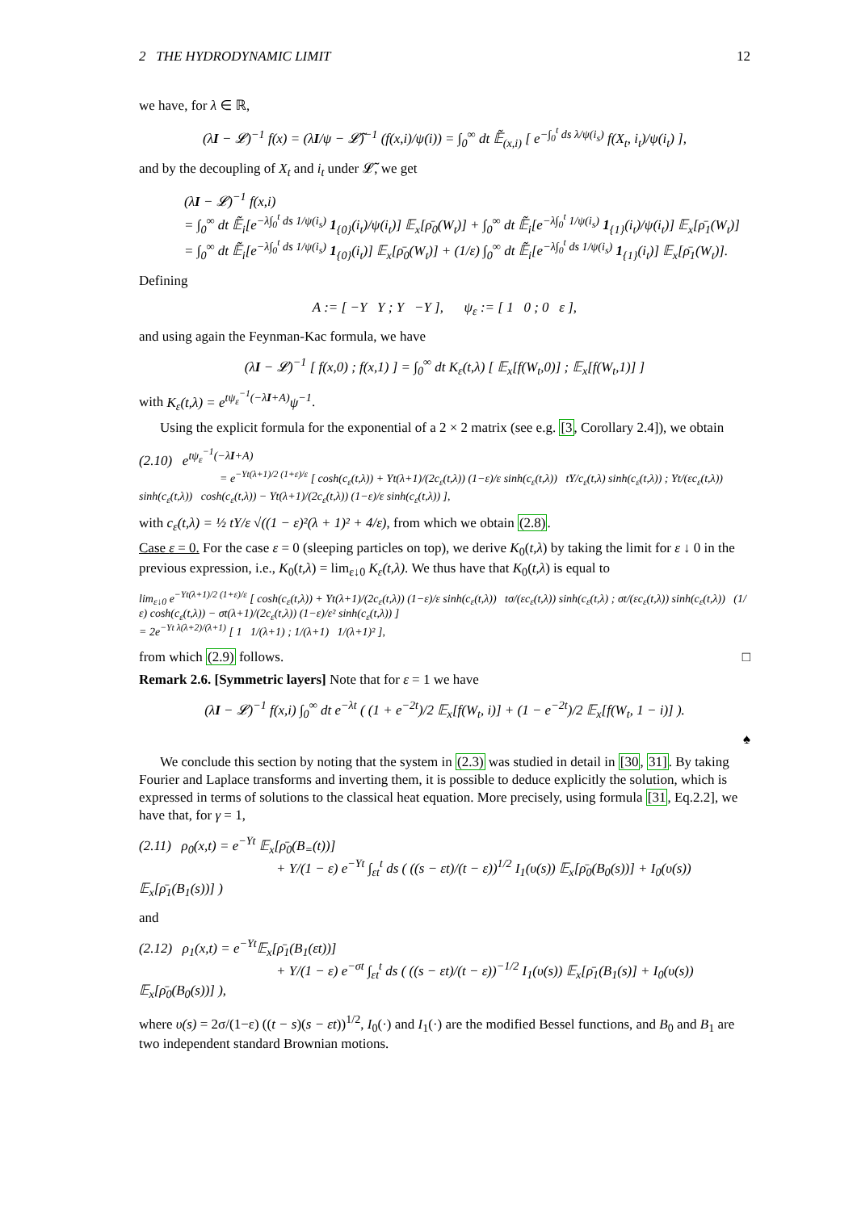2 THE HYDRODYNAMIC LIMIT 12
we have, for λ ∈ ℝ,
(λI − 𝓛)<sup>−1</sup> f(x) = (λI/ψ − 𝓛̃)<sup>−1</sup> (f(x,i)/ψ(i)) = ∫<sub>0</sub><sup>∞</sup> dt 𝔼̃<sub>(x,i)</sub> [ e<sup>−∫<sub>0</sub><sup>t</sup> ds λ/ψ(i<sub>s</sub>)</sup> f(X<sub>t</sub>, i<sub>t</sub>)/ψ(i<sub>t</sub>) ],
and by the decoupling of X<sub>t</sub> and i<sub>t</sub> under 𝓛̃, we get
(λI − 𝓛)<sup>−1</sup> f(x,i)
= ∫<sub>0</sub><sup>∞</sup> dt 𝔼̃<sub>i</sub>[e<sup>−λ∫<sub>0</sub><sup>t</sup> ds 1/ψ(i<sub>s</sub>)</sup> 1<sub>{0}</sub>(i<sub>t</sub>)/ψ(i<sub>t</sub>)] 𝔼<sub>x</sub>[ρ̄<sub>0</sub>(W<sub>t</sub>)] + ∫<sub>0</sub><sup>∞</sup> dt 𝔼̃<sub>i</sub>[e<sup>−λ∫<sub>0</sub><sup>t</sup> 1/ψ(i<sub>s</sub>)</sup> 1<sub>{1}</sub>(i<sub>t</sub>)/ψ(i<sub>t</sub>)] 𝔼<sub>x</sub>[ρ̄<sub>1</sub>(W<sub>t</sub>)]
= ∫<sub>0</sub><sup>∞</sup> dt 𝔼̃<sub>i</sub>[e<sup>−λ∫<sub>0</sub><sup>t</sup> ds 1/ψ(i<sub>s</sub>)</sup> 1<sub>{0}</sub>(i<sub>t</sub>)] 𝔼<sub>x</sub>[ρ̄<sub>0</sub>(W<sub>t</sub>)] + (1/ε) ∫<sub>0</sub><sup>∞</sup> dt 𝔼̃<sub>i</sub>[e<sup>−λ∫<sub>0</sub><sup>t</sup> ds 1/ψ(i<sub>s</sub>)</sup> 1<sub>{1}</sub>(i<sub>t</sub>)] 𝔼<sub>x</sub>[ρ̄<sub>1</sub>(W<sub>t</sub>)].
Defining
A := [ −Υ Υ ; Υ −Υ ], ψ<sub>ε</sub> := [ 1 0 ; 0 ε ],
and using again the Feynman-Kac formula, we have
(λI − 𝓛)<sup>−1</sup> [ f(x,0) ; f(x,1) ] = ∫<sub>0</sub><sup>∞</sup> dt K<sub>ε</sub>(t,λ) [ 𝔼<sub>x</sub>[f(W<sub>t</sub>,0)] ; 𝔼<sub>x</sub>[f(W<sub>t</sub>,1)] ]
with K<sub>ε</sub>(t,λ) = e<sup>tψ<sub>ε</sub><sup>−1</sup>(−λI+A)</sup>ψ<sup>−1</sup>.
Using the explicit formula for the exponential of a 2 × 2 matrix (see e.g. [3, Corollary 2.4]), we obtain
(2.10) e<sup>tψ<sub>ε</sub><sup>−1</sup>(−λI+A)</sup>
= e<sup>−Υt(λ+1)/2 (1+ε)/ε</sup> [ cosh(c<sub>ε</sub>(t,λ)) + Υt(λ+1)/(2c<sub>ε</sub>(t,λ)) (1−ε)/ε sinh(c<sub>ε</sub>(t,λ)) tΥ/c<sub>ε</sub>(t,λ) sinh(c<sub>ε</sub>(t,λ)) ; Υt/(εc<sub>ε</sub>(t,λ)) sinh(c<sub>ε</sub>(t,λ)) cosh(c<sub>ε</sub>(t,λ)) − Υt(λ+1)/(2c<sub>ε</sub>(t,λ)) (1−ε)/ε sinh(c<sub>ε</sub>(t,λ)) ],
with c<sub>ε</sub>(t,λ) = ½ tΥ/ε √((1 − ε)²(λ + 1)² + 4/ε), from which we obtain (2.8).
Case ε = 0. For the case ε = 0 (sleeping particles on top), we derive K<sub>0</sub>(t,λ) by taking the limit for ε ↓ 0 in the previous expression, i.e., K<sub>0</sub>(t,λ) = lim<sub>ε↓0</sub> K<sub>ε</sub>(t,λ). We thus have that K<sub>0</sub>(t,λ) is equal to
lim<sub>ε↓0</sub> e<sup>−Υt(λ+1)/2 (1+ε)/ε</sup> [ cosh(c<sub>ε</sub>(t,λ)) + Υt(λ+1)/(2c<sub>ε</sub>(t,λ)) (1−ε)/ε sinh(c<sub>ε</sub>(t,λ)) tσ/(εc<sub>ε</sub>(t,λ)) sinh(c<sub>ε</sub>(t,λ) ; σt/(εc<sub>ε</sub>(t,λ)) sinh(c<sub>ε</sub>(t,λ)) (1/ε) cosh(c<sub>ε</sub>(t,λ)) − σt(λ+1)/(2c<sub>ε</sub>(t,λ)) (1−ε)/ε² sinh(c<sub>ε</sub>(t,λ)) ]
= 2e<sup>−Υt λ(λ+2)/(λ+1)</sup> [ 1 1/(λ+1) ; 1/(λ+1) 1/(λ+1)² ],
from which (2.9) follows. □
Remark 2.6. [Symmetric layers] Note that for ε = 1 we have
(λI − 𝓛)<sup>−1</sup> f(x,i) ∫<sub>0</sub><sup>∞</sup> dt e<sup>−λt</sup> ( (1 + e<sup>−2t</sup>)/2 𝔼<sub>x</sub>[f(W<sub>t</sub>, i)] + (1 − e<sup>−2t</sup>)/2 𝔼<sub>x</sub>[f(W<sub>t</sub>, 1 − i)] ).
♠
We conclude this section by noting that the system in (2.3) was studied in detail in [30, 31]. By taking Fourier and Laplace transforms and inverting them, it is possible to deduce explicitly the solution, which is expressed in terms of solutions to the classical heat equation. More precisely, using formula [31, Eq.2.2], we have that, for γ = 1,
(2.11) ρ<sub>0</sub>(x,t) = e<sup>−Υt</sup> 𝔼<sub>x</sub>[ρ̄<sub>0</sub>(B<sub>=</sub>(t))]
+ Υ/(1 − ε) e<sup>−Υt</sup> ∫<sub>εt</sub><sup>t</sup> ds ( ((s − εt)/(t − ε))<sup>1/2</sup> I<sub>1</sub>(υ(s)) 𝔼<sub>x</sub>[ρ̄<sub>0</sub>(B<sub>0</sub>(s))] + I<sub>0</sub>(υ(s)) 𝔼<sub>x</sub>[ρ̄<sub>1</sub>(B<sub>1</sub>(s))] )
and
(2.12) ρ<sub>1</sub>(x,t) = e<sup>−Υt</sup>𝔼<sub>x</sub>[ρ̄<sub>1</sub>(B<sub>1</sub>(εt))]
+ Υ/(1 − ε) e<sup>−σt</sup> ∫<sub>εt</sub><sup>t</sup> ds ( ((s − εt)/(t − ε))<sup>−1/2</sup> I<sub>1</sub>(υ(s)) 𝔼<sub>x</sub>[ρ̄<sub>1</sub>(B<sub>1</sub>(s)] + I<sub>0</sub>(υ(s)) 𝔼<sub>x</sub>[ρ̄<sub>0</sub>(B<sub>0</sub>(s))] ),
where υ(s) = 2σ/(1−ε) ((t − s)(s − εt))<sup>1/2</sup>, I<sub>0</sub>(·) and I<sub>1</sub>(·) are the modified Bessel functions, and B<sub>0</sub> and B<sub>1</sub> are two independent standard Brownian motions.